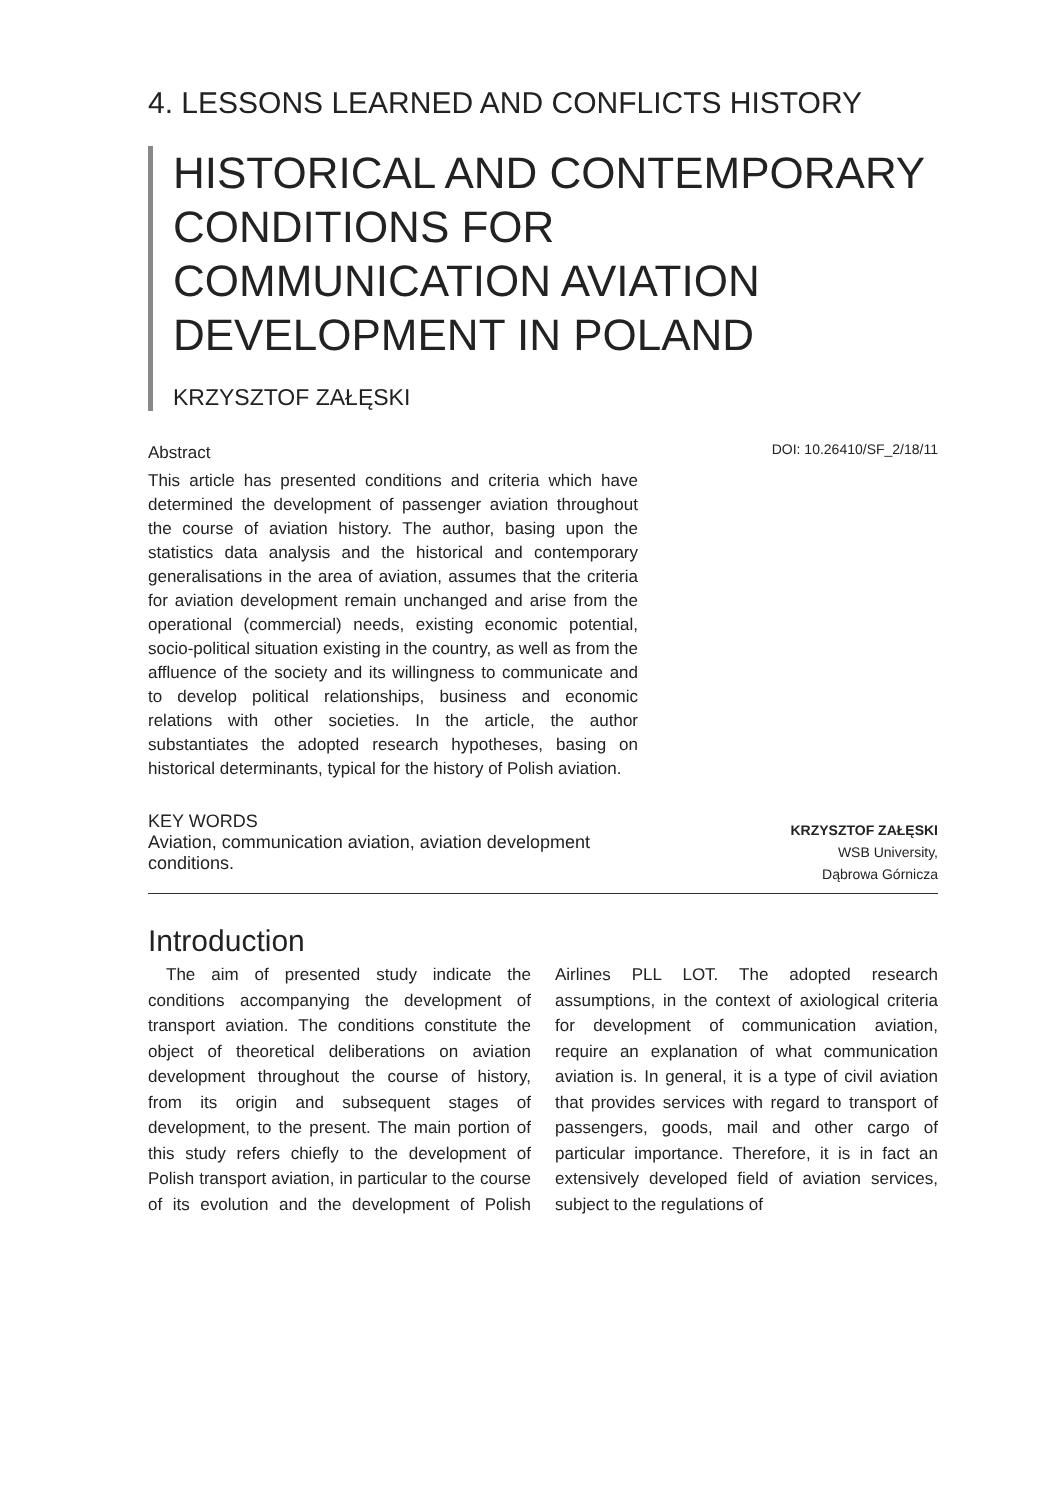4. LESSONS LEARNED AND CONFLICTS HISTORY
HISTORICAL AND CONTEMPORARY CONDITIONS FOR COMMUNICATION AVIATION DEVELOPMENT IN POLAND
KRZYSZTOF ZAŁĘSKI
Abstract
This article has presented conditions and criteria which have determined the development of passenger aviation throughout the course of aviation history. The author, basing upon the statistics data analysis and the historical and contemporary generalisations in the area of aviation, assumes that the criteria for aviation development remain unchanged and arise from the operational (commercial) needs, existing economic potential, socio-political situation existing in the country, as well as from the affluence of the society and its willingness to communicate and to develop political relationships, business and economic relations with other societies. In the article, the author substantiates the adopted research hypotheses, basing on historical determinants, typical for the history of Polish aviation.
DOI: 10.26410/SF_2/18/11
KEY WORDS
Aviation, communication aviation, aviation development conditions.
KRZYSZTOF ZAŁĘSKI
WSB University,
Dąbrowa Górnicza
Introduction
The aim of presented study indicate the conditions accompanying the development of transport aviation. The conditions constitute the object of theoretical deliberations on aviation development throughout the course of history, from its origin and subsequent stages of development, to the present. The main portion of this study refers chiefly to the development of Polish transport aviation, in particular to the course of its evolution and the development of Polish Airlines PLL LOT. The adopted research assumptions, in the context of axiological criteria for development of communication aviation, require an explanation of what communication aviation is. In general, it is a type of civil aviation that provides services with regard to transport of passengers, goods, mail and other cargo of particular importance. Therefore, it is in fact an extensively developed field of aviation services, subject to the regulations of